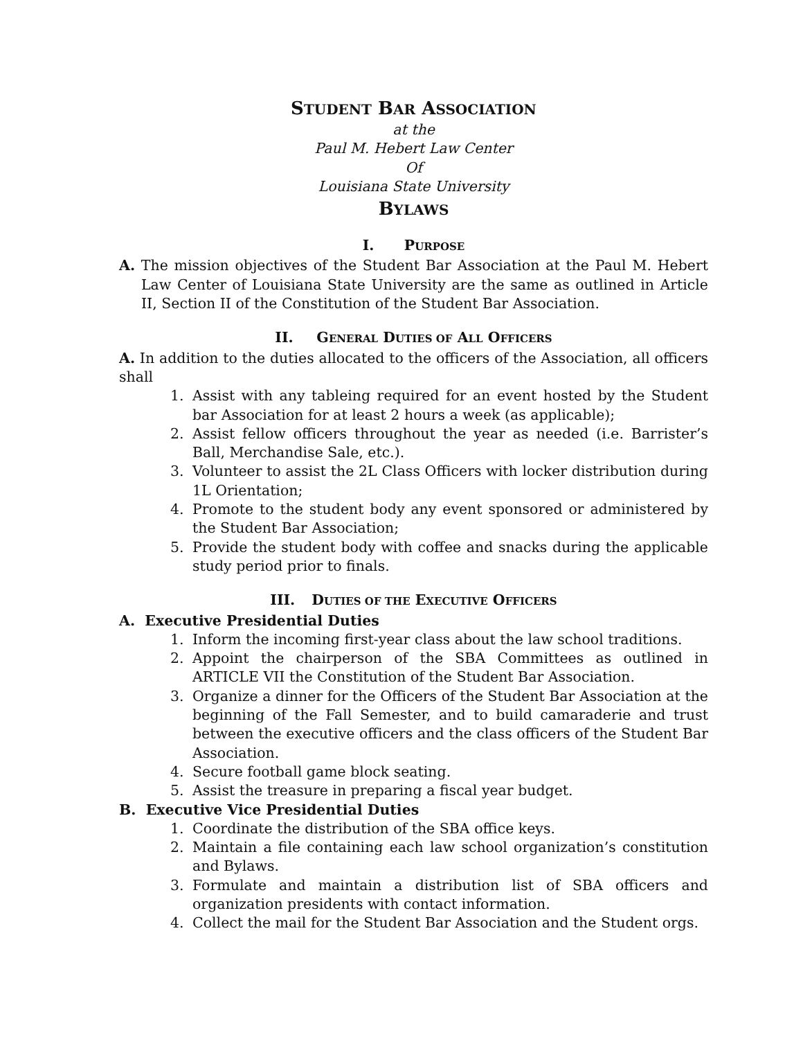STUDENT BAR ASSOCIATION
at the
Paul M. Hebert Law Center
Of
Louisiana State University
BYLAWS
I. PURPOSE
A. The mission objectives of the Student Bar Association at the Paul M. Hebert Law Center of Louisiana State University are the same as outlined in Article II, Section II of the Constitution of the Student Bar Association.
II. GENERAL DUTIES OF ALL OFFICERS
A. In addition to the duties allocated to the officers of the Association, all officers shall
1. Assist with any tableing required for an event hosted by the Student bar Association for at least 2 hours a week (as applicable);
2. Assist fellow officers throughout the year as needed (i.e. Barrister’s Ball, Merchandise Sale, etc.).
3. Volunteer to assist the 2L Class Officers with locker distribution during 1L Orientation;
4. Promote to the student body any event sponsored or administered by the Student Bar Association;
5. Provide the student body with coffee and snacks during the applicable study period prior to finals.
III. DUTIES OF THE EXECUTIVE OFFICERS
A. Executive Presidential Duties
1. Inform the incoming first-year class about the law school traditions.
2. Appoint the chairperson of the SBA Committees as outlined in ARTICLE VII the Constitution of the Student Bar Association.
3. Organize a dinner for the Officers of the Student Bar Association at the beginning of the Fall Semester, and to build camaraderie and trust between the executive officers and the class officers of the Student Bar Association.
4. Secure football game block seating.
5. Assist the treasure in preparing a fiscal year budget.
B. Executive Vice Presidential Duties
1. Coordinate the distribution of the SBA office keys.
2. Maintain a file containing each law school organization’s constitution and Bylaws.
3. Formulate and maintain a distribution list of SBA officers and organization presidents with contact information.
4. Collect the mail for the Student Bar Association and the Student orgs.